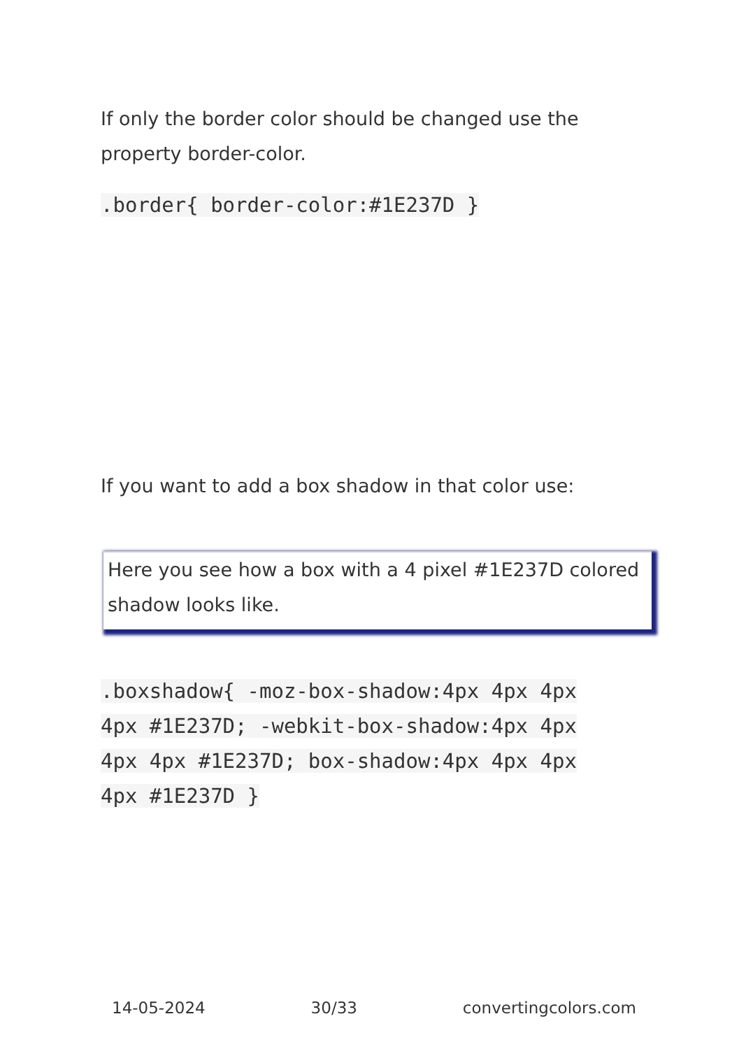If only the border color should be changed use the property border-color.
.border{ border-color:#1E237D }
If you want to add a box shadow in that color use:
Here you see how a box with a 4 pixel #1E237D colored shadow looks like.
.boxshadow{ -moz-box-shadow:4px 4px 4px 4px #1E237D; -webkit-box-shadow:4px 4px 4px 4px #1E237D; box-shadow:4px 4px 4px 4px #1E237D }
14-05-2024 30/33 convertingcolors.com